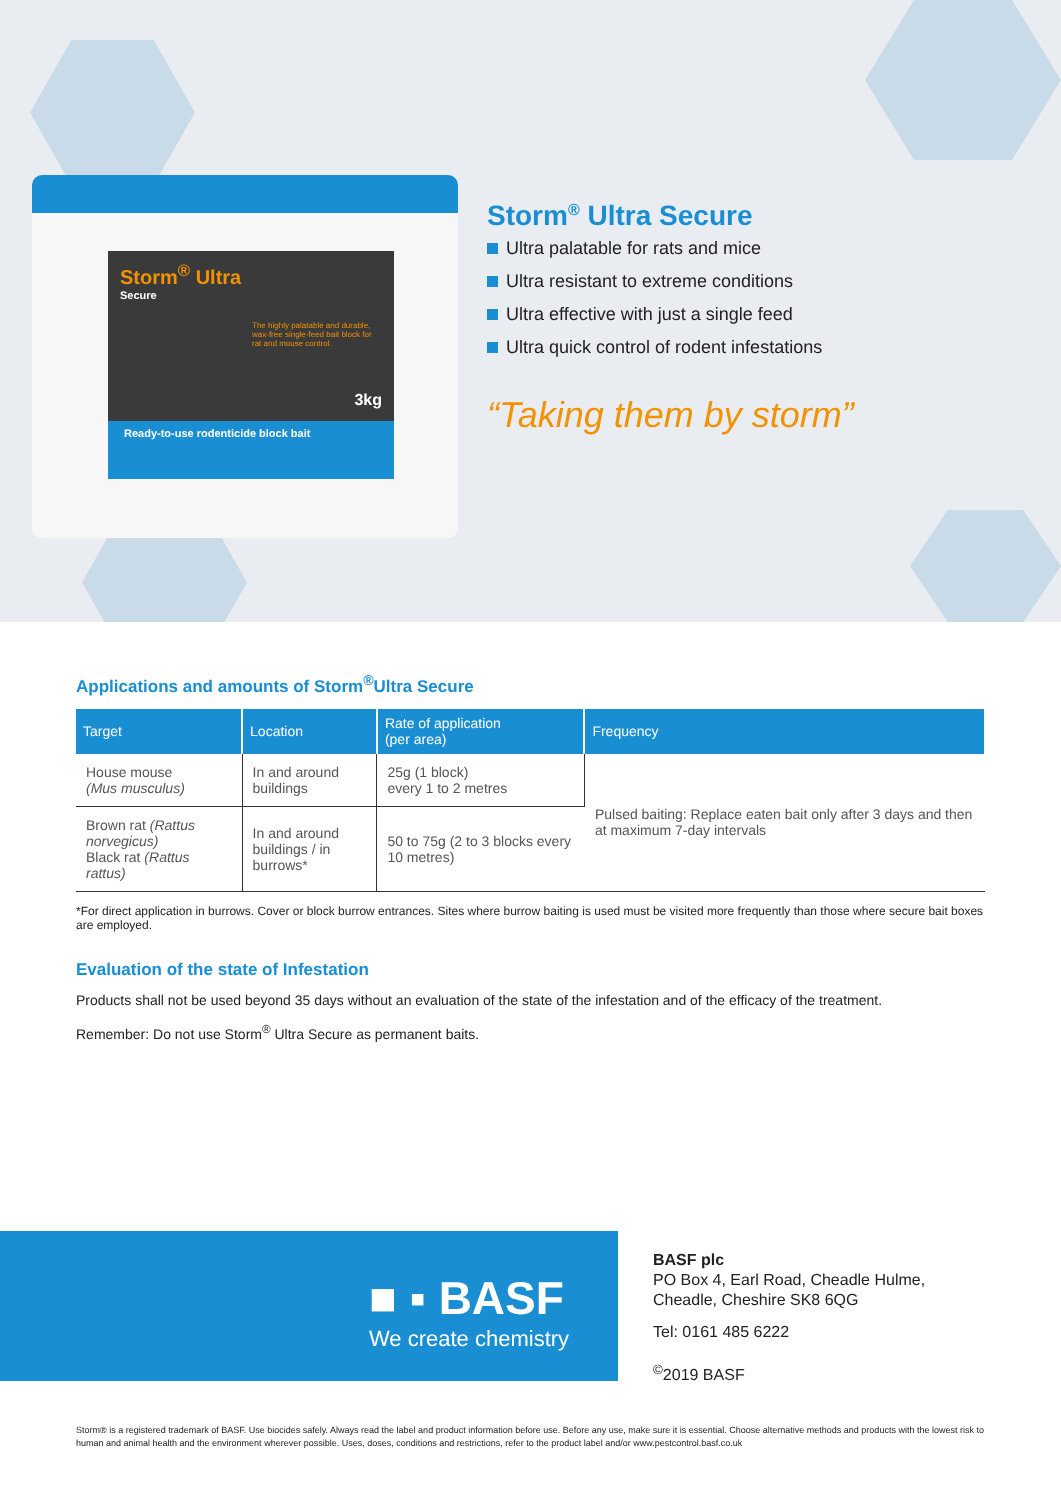Storm<sup>®</sup> Ultra
Secure
The highly palatable and durable, wax-free single-feed bait block for rat and mouse control.
3kg
Ready-to-use rodenticide block bait
Storm<sup>®</sup> Ultra Secure
Ultra palatable for rats and mice
Ultra resistant to extreme conditions
Ultra effective with just a single feed
Ultra quick control of rodent infestations
“Taking them by storm”
Applications and amounts of Storm<sup>®</sup>Ultra Secure
| Target | Location | Rate of application (per area) | Frequency |
| --- | --- | --- | --- |
| House mouse (Mus musculus) | In and around buildings | 25g (1 block) every 1 to 2 metres | Pulsed baiting: Replace eaten bait only after 3 days and then at maximum 7-day intervals |
| Brown rat (Rattus norvegicus) Black rat (Rattus rattus) | In and around buildings / in burrows* | 50 to 75g (2 to 3 blocks every 10 metres) | |
*For direct application in burrows. Cover or block burrow entrances. Sites where burrow baiting is used must be visited more frequently than those where secure bait boxes are employed.
Evaluation of the state of Infestation
Products shall not be used beyond 35 days without an evaluation of the state of the infestation and of the efficacy of the treatment.
Remember: Do not use Storm<sup>®</sup> Ultra Secure as permanent baits.
■ ▪ BASF
We create chemistry
BASF plc
PO Box 4, Earl Road, Cheadle Hulme,
Cheadle, Cheshire SK8 6QG
Tel: 0161 485 6222
<sup>©</sup>2019 BASF
Storm® is a registered trademark of BASF. Use biocides safely. Always read the label and product information before use. Before any use, make sure it is essential. Choose alternative methods and products with the lowest risk to human and animal health and the environment wherever possible. Uses, doses, conditions and restrictions, refer to the product label and/or www.pestcontrol.basf.co.uk